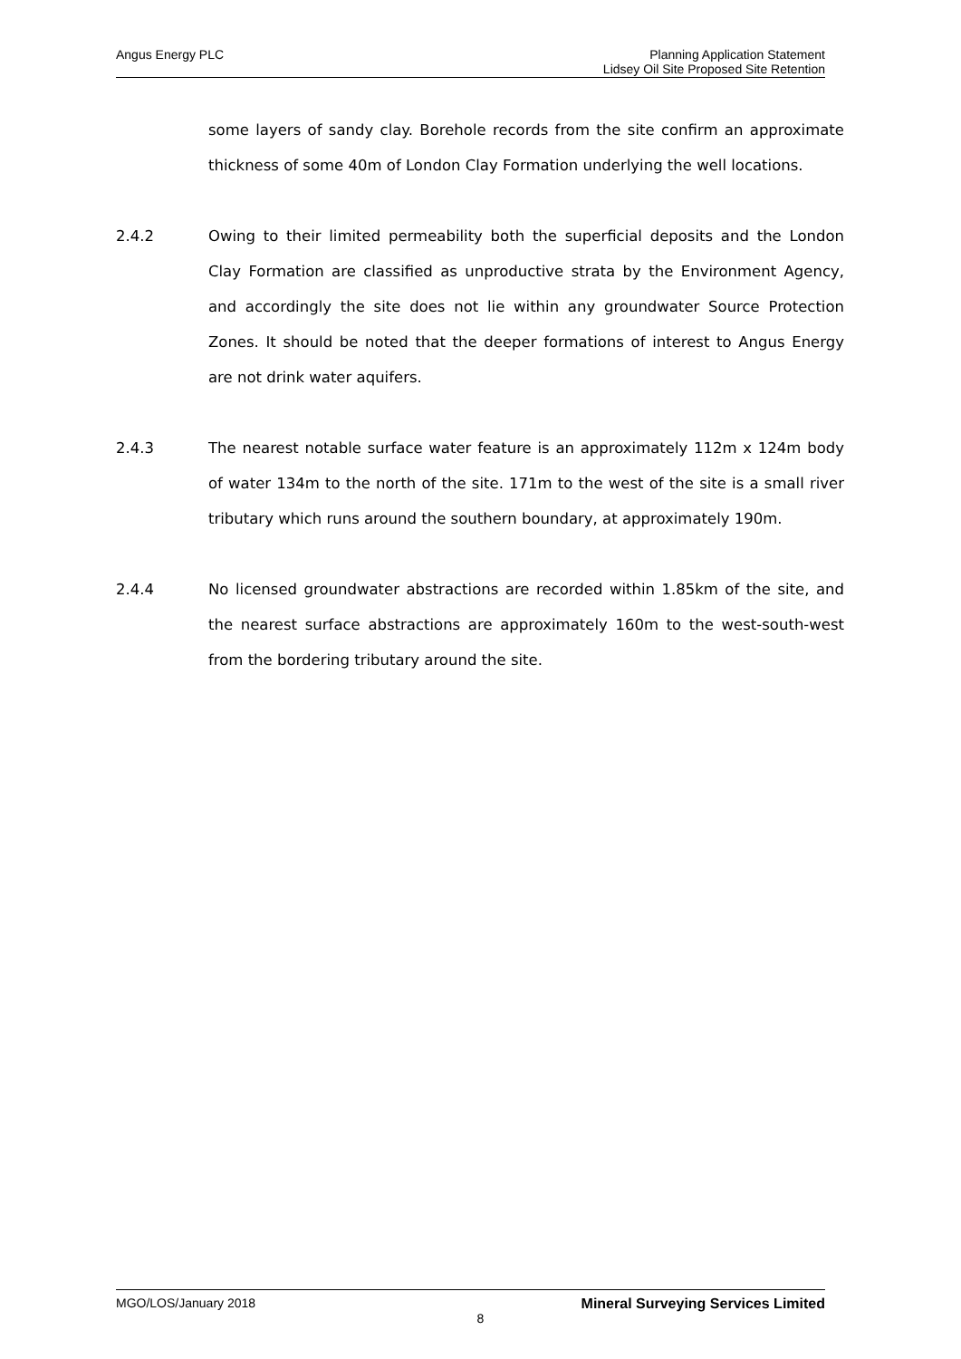Angus Energy PLC Planning Application Statement
Lidsey Oil Site Proposed Site Retention
some layers of sandy clay. Borehole records from the site confirm an approximate thickness of some 40m of London Clay Formation underlying the well locations.
2.4.2 Owing to their limited permeability both the superficial deposits and the London Clay Formation are classified as unproductive strata by the Environment Agency, and accordingly the site does not lie within any groundwater Source Protection Zones. It should be noted that the deeper formations of interest to Angus Energy are not drink water aquifers.
2.4.3 The nearest notable surface water feature is an approximately 112m x 124m body of water 134m to the north of the site. 171m to the west of the site is a small river tributary which runs around the southern boundary, at approximately 190m.
2.4.4 No licensed groundwater abstractions are recorded within 1.85km of the site, and the nearest surface abstractions are approximately 160m to the west-south-west from the bordering tributary around the site.
MGO/LOS/January 2018 Mineral Surveying Services Limited
8